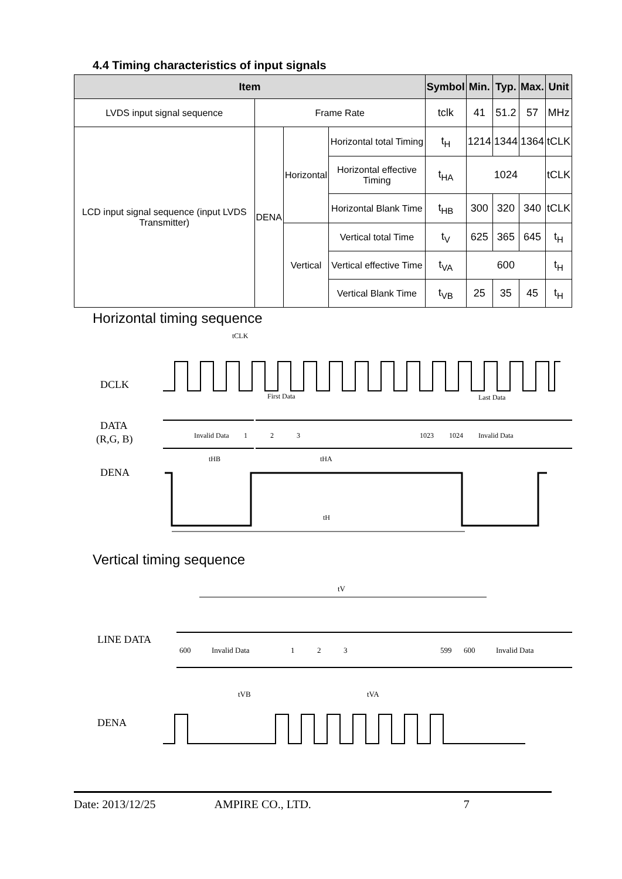4.4 Timing characteristics of input signals
| Item | | | | Symbol | Min. | Typ. | Max. | Unit |
| --- | --- | --- | --- | --- | --- | --- | --- | --- |
| LVDS input signal sequence | Frame Rate | | | tclk | 41 | 51.2 | 57 | MHz |
| LCD input signal sequence (input LVDS Transmitter) | DENA | Horizontal | Horizontal total Timing | t<sub>H</sub> | 1214 | 1344 | 1364 | tCLK |
| | | | Horizontal effective Timing | t<sub>HA</sub> | 1024 | | | tCLK |
| | | | Horizontal Blank Time | t<sub>HB</sub> | 300 | 320 | 340 | tCLK |
| | | Vertical | Vertical total Time | t<sub>V</sub> | 625 | 365 | 645 | t<sub>H</sub> |
| | | | Vertical effective Time | t<sub>VA</sub> | 600 | | | t<sub>H</sub> |
| | | | Vertical Blank Time | t<sub>VB</sub> | 25 | 35 | 45 | t<sub>H</sub> |
Horizontal timing sequence
tCLK
DCLK
First Data
Last Data
DATA
(R,G, B)
Invalid Data
1
2
3
1023
1024
Invalid Data
tHB
tHA
DENA
tH
Vertical timing sequence
tV
LINE DATA
600
Invalid Data
1
2
3
599
600
Invalid Data
tVB
tVA
DENA
Date: 2013/12/25 AMPIRE CO., LTD. 7